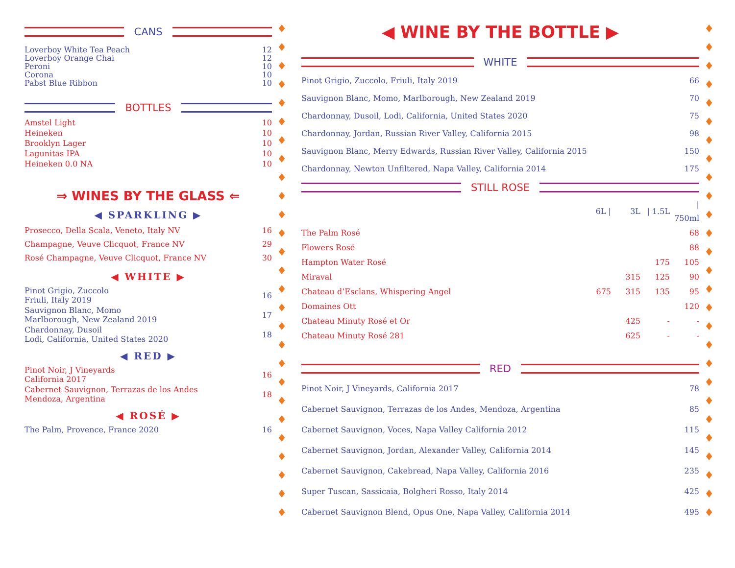CANS
| Loverboy White Tea Peach | 12 |
| Loverboy Orange Chai | 12 |
| Peroni | 10 |
| Corona | 10 |
| Pabst Blue Ribbon | 10 |
BOTTLES
| Amstel Light | 10 |
| Heineken | 10 |
| Brooklyn Lager | 10 |
| Lagunitas IPA | 10 |
| Heineken 0.0 NA | 10 |
⇒ WINES BY THE GLASS ⇐
◀ SPARKLING ▶
| Prosecco, Della Scala, Veneto, Italy NV | 16 |
| Champagne, Veuve Clicquot, France NV | 29 |
| Rosé Champagne, Veuve Clicquot, France NV | 30 |
◀ WHITE ▶
| Pinot Grigio, Zuccolo Friuli, Italy 2019 | 16 |
| Sauvignon Blanc, Momo Marlborough, New Zealand 2019 | 17 |
| Chardonnay, Dusoil Lodi, California, United States 2020 | 18 |
◀ RED ▶
| Pinot Noir, J Vineyards California 2017 | 16 |
| Cabernet Sauvignon, Terrazas de los Andes Mendoza, Argentina | 18 |
◀ ROSÉ ▶
| The Palm, Provence, France 2020 | 16 |
♦
♦
♦
♦
♦
♦
♦
♦
♦
♦
♦
♦
♦
♦
♦
♦
♦
♦
♦
♦
♦
♦
♦
♦
♦
♦
♦
◀ WINE BY THE BOTTLE ▶
WHITE
| Pinot Grigio, Zuccolo, Friuli, Italy 2019 | 66 |
| Sauvignon Blanc, Momo, Marlborough, New Zealand 2019 | 70 |
| Chardonnay, Dusoil, Lodi, California, United States 2020 | 75 |
| Chardonnay, Jordan, Russian River Valley, California 2015 | 98 |
| Sauvignon Blanc, Merry Edwards, Russian River Valley, California 2015 | 150 |
| Chardonnay, Newton Unfiltered, Napa Valley, California 2014 | 175 |
STILL ROSE
| | 6L / | 3L | / 1.5L | / 750ml |
| The Palm Rosé | | | | 68 |
| Flowers Rosé | | | | 88 |
| Hampton Water Rosé | | | 175 | 105 |
| Miraval | | 315 | 125 | 90 |
| Chateau d’Esclans, Whispering Angel | 675 | 315 | 135 | 95 |
| Domaines Ott | | | | 120 |
| Chateau Minuty Rosé et Or | | 425 | - | - |
| Chateau Minuty Rosé 281 | | 625 | - | - |
RED
| Pinot Noir, J Vineyards, California 2017 | 78 |
| Cabernet Sauvignon, Terrazas de los Andes, Mendoza, Argentina | 85 |
| Cabernet Sauvignon, Voces, Napa Valley California 2012 | 115 |
| Cabernet Sauvignon, Jordan, Alexander Valley, California 2014 | 145 |
| Cabernet Sauvignon, Cakebread, Napa Valley, California 2016 | 235 |
| Super Tuscan, Sassicaia, Bolgheri Rosso, Italy 2014 | 425 |
| Cabernet Sauvignon Blend, Opus One, Napa Valley, California 2014 | 495 |
♦
♦
♦
♦
♦
♦
♦
♦
♦
♦
♦
♦
♦
♦
♦
♦
♦
♦
♦
♦
♦
♦
♦
♦
♦
♦
♦